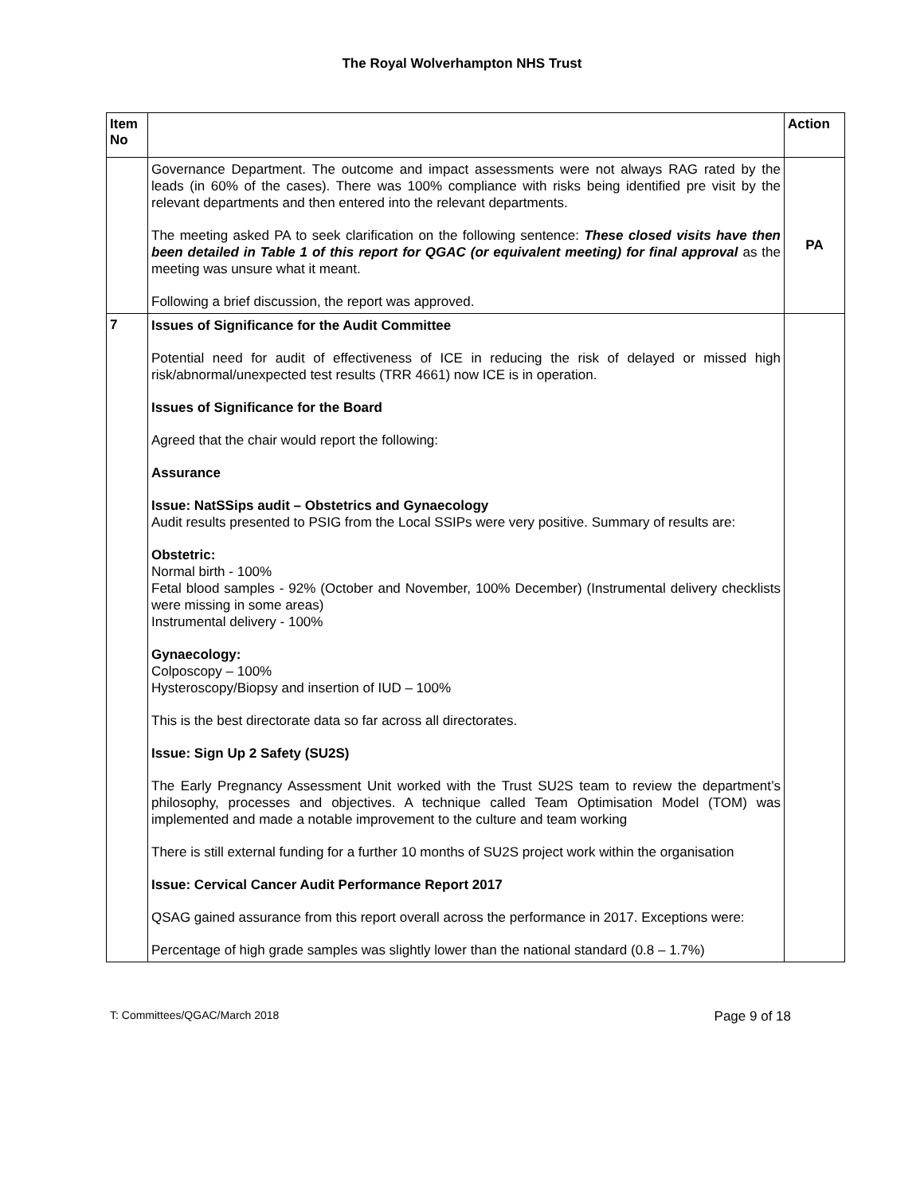The Royal Wolverhampton NHS Trust
| Item No | | Action |
| --- | --- | --- |
| | Governance Department. The outcome and impact assessments were not always RAG rated by the leads (in 60% of the cases). There was 100% compliance with risks being identified pre visit by the relevant departments and then entered into the relevant departments. The meeting asked PA to seek clarification on the following sentence: These closed visits have then been detailed in Table 1 of this report for QGAC (or equivalent meeting) for final approval as the meeting was unsure what it meant. Following a brief discussion, the report was approved. | PA |
| 7 | Issues of Significance for the Audit Committee Potential need for audit of effectiveness of ICE in reducing the risk of delayed or missed high risk/abnormal/unexpected test results (TRR 4661) now ICE is in operation. Issues of Significance for the Board Agreed that the chair would report the following: Assurance Issue: NatSSips audit – Obstetrics and Gynaecology Audit results presented to PSIG from the Local SSIPs were very positive. Summary of results are: Obstetric: Normal birth - 100% Fetal blood samples - 92% (October and November, 100% December) (Instrumental delivery checklists were missing in some areas) Instrumental delivery - 100% Gynaecology: Colposcopy – 100% Hysteroscopy/Biopsy and insertion of IUD – 100% This is the best directorate data so far across all directorates. Issue: Sign Up 2 Safety (SU2S) The Early Pregnancy Assessment Unit worked with the Trust SU2S team to review the department’s philosophy, processes and objectives. A technique called Team Optimisation Model (TOM) was implemented and made a notable improvement to the culture and team working There is still external funding for a further 10 months of SU2S project work within the organisation Issue: Cervical Cancer Audit Performance Report 2017 QSAG gained assurance from this report overall across the performance in 2017. Exceptions were: Percentage of high grade samples was slightly lower than the national standard (0.8 – 1.7%) | |
T: Committees/QGAC/March 2018 Page 9 of 18